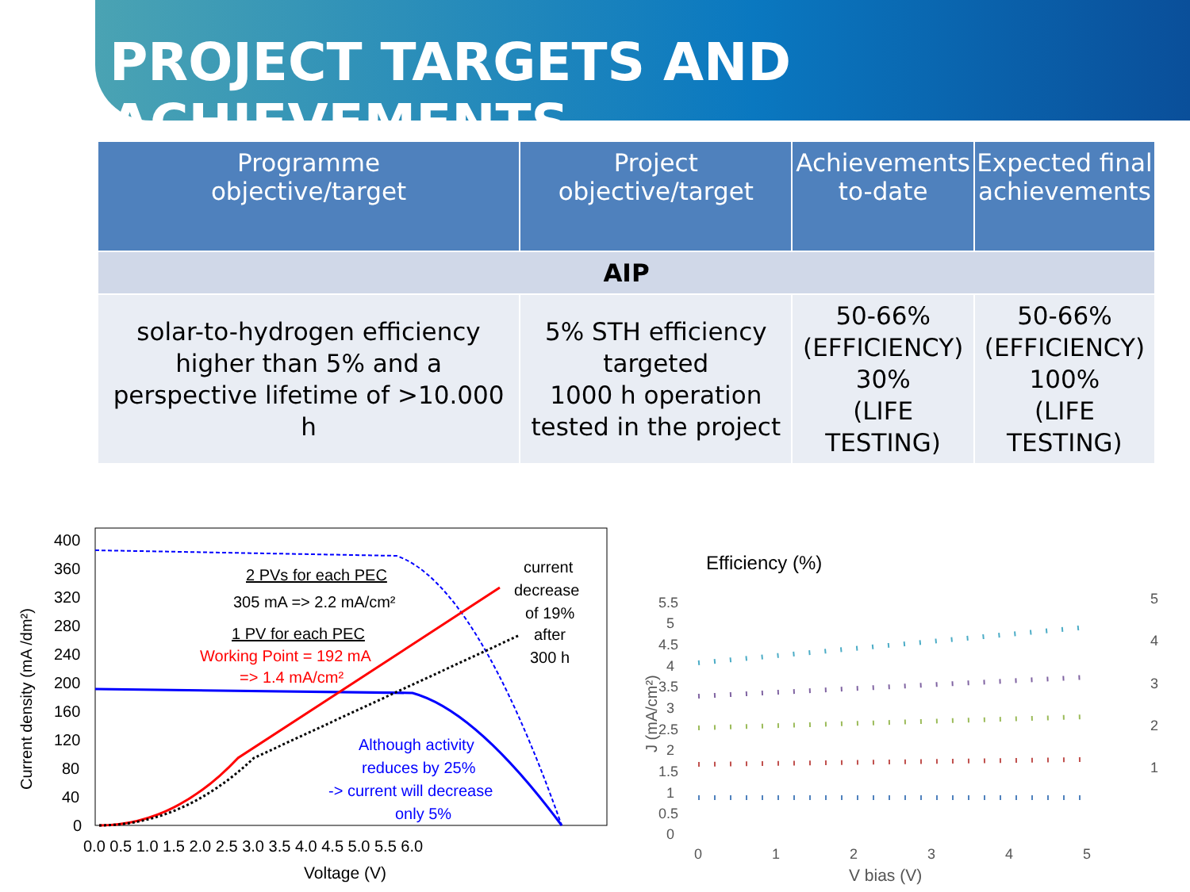PROJECT TARGETS AND ACHIEVEMENTS
| Programme objective/target | Project objective/target | Achievements to-date | Expected final achievements |
| --- | --- | --- | --- |
| AIP | | | |
| solar-to-hydrogen efficiency higher than 5% and a perspective lifetime of >10.000 h | 5% STH efficiency targeted 1000 h operation tested in the project | 50-66% (EFFICIENCY) 30% (LIFE TESTING) | 50-66% (EFFICIENCY) 100% (LIFE TESTING) |
Current density (mA /dm²)
400
360
320
280
240
200
160
120
80
40
0
0.0 0.5 1.0 1.5 2.0 2.5 3.0 3.5 4.0 4.5 5.0 5.5 6.0
Voltage (V)
2 PVs for each PEC
305 mA => 2.2 mA/cm²
1 PV for each PEC
Working Point = 192 mA
=> 1.4 mA/cm²
current
decrease
of 19%
after
300 h
Although activity
reduces by 25%
-> current will decrease
only 5%
Efficiency (%)
J (mA/cm²)
5.5
5
4.5
4
3.5
3
2.5
2
1.5
1
0.5
0
0
1
2
3
4
5
V bias (V)
5
4
3
2
1